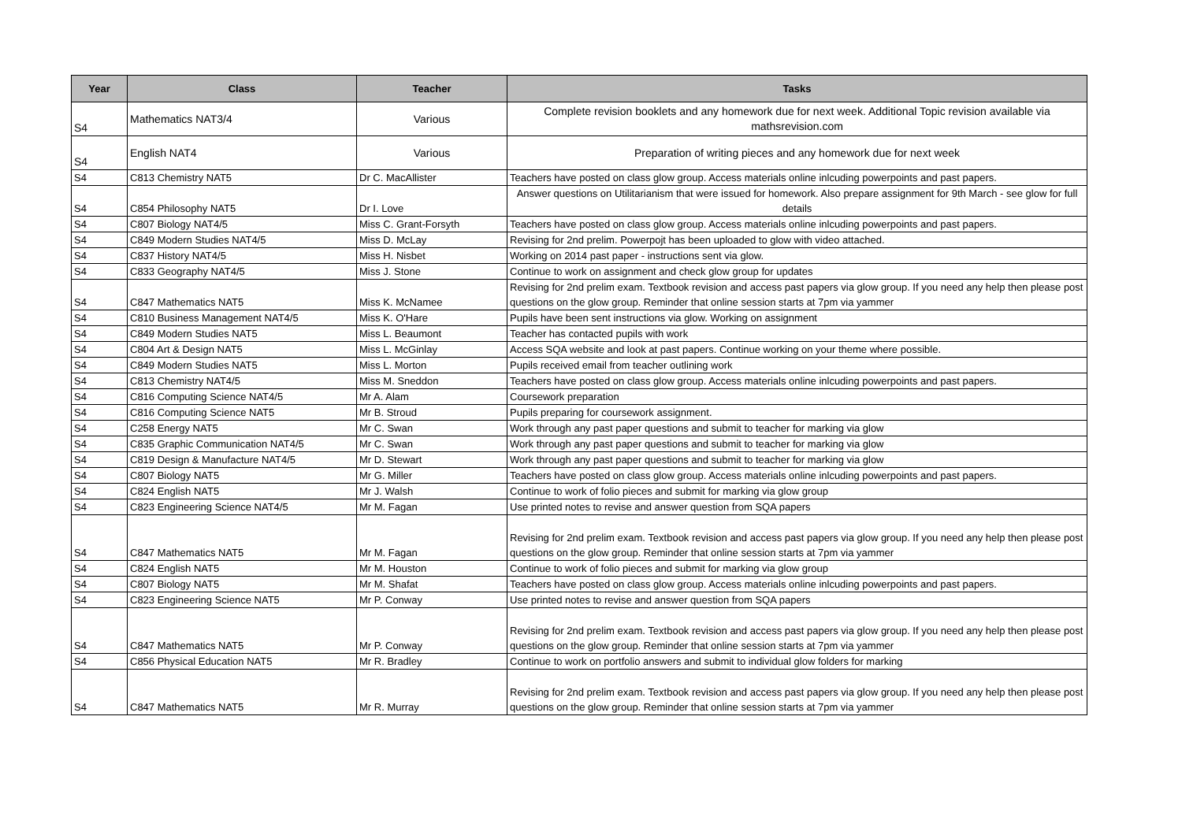| Year | Class | Teacher | Tasks |
| --- | --- | --- | --- |
| S4 | Mathematics NAT3/4 | Various | Complete revision booklets and any homework due for next week. Additional Topic revision available via mathsrevision.com |
| S4 | English NAT4 | Various | Preparation of writing pieces and any homework due for next week |
| S4 | C813 Chemistry NAT5 | Dr C. MacAllister | Teachers have posted on class glow group. Access materials online inlcuding powerpoints and past papers. |
| S4 | C854 Philosophy NAT5 | Dr I. Love | Answer questions on Utilitarianism that were issued for homework. Also prepare assignment for 9th March - see glow for full details |
| S4 | C807 Biology NAT4/5 | Miss C. Grant-Forsyth | Teachers have posted on class glow group. Access materials online inlcuding powerpoints and past papers. |
| S4 | C849 Modern Studies NAT4/5 | Miss D. McLay | Revising for 2nd prelim. Powerpojt has been uploaded to glow with video attached. |
| S4 | C837 History NAT4/5 | Miss H. Nisbet | Working on 2014 past paper - instructions sent via glow. |
| S4 | C833 Geography NAT4/5 | Miss J. Stone | Continue to work on assignment and check glow group for updates |
| S4 | C847 Mathematics NAT5 | Miss K. McNamee | Revising for 2nd prelim exam. Textbook revision and access past papers via glow group. If you need any help then please post questions on the glow group. Reminder that online session starts at 7pm via yammer |
| S4 | C810 Business Management NAT4/5 | Miss K. O'Hare | Pupils have been sent instructions via glow. Working on assignment |
| S4 | C849 Modern Studies NAT5 | Miss L. Beaumont | Teacher has contacted pupils with work |
| S4 | C804 Art & Design NAT5 | Miss L. McGinlay | Access SQA website and look at past papers. Continue working on your theme where possible. |
| S4 | C849 Modern Studies NAT5 | Miss L. Morton | Pupils received email from teacher outlining work |
| S4 | C813 Chemistry NAT4/5 | Miss M. Sneddon | Teachers have posted on class glow group. Access materials online inlcuding powerpoints and past papers. |
| S4 | C816 Computing Science NAT4/5 | Mr A. Alam | Coursework preparation |
| S4 | C816 Computing Science NAT5 | Mr B. Stroud | Pupils preparing for coursework assignment. |
| S4 | C258 Energy NAT5 | Mr C. Swan | Work through any past paper questions and submit to teacher for marking via glow |
| S4 | C835 Graphic Communication NAT4/5 | Mr C. Swan | Work through any past paper questions and submit to teacher for marking via glow |
| S4 | C819 Design & Manufacture NAT4/5 | Mr D. Stewart | Work through any past paper questions and submit to teacher for marking via glow |
| S4 | C807 Biology NAT5 | Mr G. Miller | Teachers have posted on class glow group. Access materials online inlcuding powerpoints and past papers. |
| S4 | C824 English NAT5 | Mr J. Walsh | Continue to work of folio pieces and submit for marking via glow group |
| S4 | C823 Engineering Science NAT4/5 | Mr M. Fagan | Use printed notes to revise and answer question from SQA papers |
| S4 | C847 Mathematics NAT5 | Mr M. Fagan | Revising for 2nd prelim exam. Textbook revision and access past papers via glow group. If you need any help then please post questions on the glow group. Reminder that online session starts at 7pm via yammer |
| S4 | C824 English NAT5 | Mr M. Houston | Continue to work of folio pieces and submit for marking via glow group |
| S4 | C807 Biology NAT5 | Mr M. Shafat | Teachers have posted on class glow group. Access materials online inlcuding powerpoints and past papers. |
| S4 | C823 Engineering Science NAT5 | Mr P. Conway | Use printed notes to revise and answer question from SQA papers |
| S4 | C847 Mathematics NAT5 | Mr P. Conway | Revising for 2nd prelim exam. Textbook revision and access past papers via glow group. If you need any help then please post questions on the glow group. Reminder that online session starts at 7pm via yammer |
| S4 | C856 Physical Education NAT5 | Mr R. Bradley | Continue to work on portfolio answers and submit to individual glow folders for marking |
| S4 | C847 Mathematics NAT5 | Mr R. Murray | Revising for 2nd prelim exam. Textbook revision and access past papers via glow group. If you need any help then please post questions on the glow group. Reminder that online session starts at 7pm via yammer |